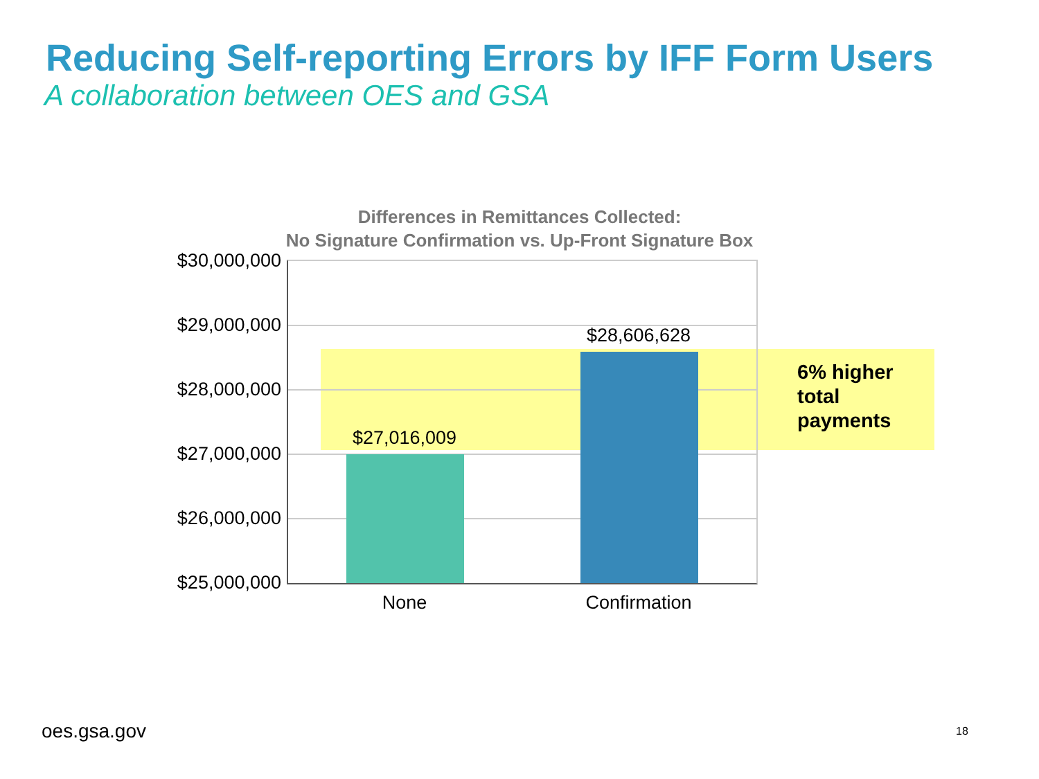Reducing Self-reporting Errors by IFF Form Users
A collaboration between OES and GSA
Differences in Remittances Collected:
No Signature Confirmation vs. Up-Front Signature Box
$30,000,000
$29,000,000
$28,000,000
$27,000,000
$26,000,000
$25,000,000
$27,016,009
$28,606,628
None Confirmation
6% higher
total
payments
oes.gsa.gov 18